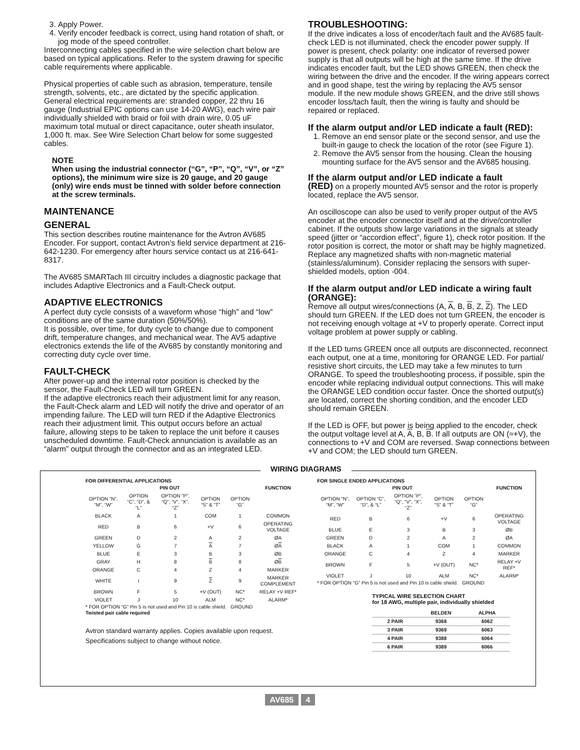3. Apply Power.
4. Verify encoder feedback is correct, using hand rotation of shaft, or jog mode of the speed controller.
Interconnecting cables specified in the wire selection chart below are based on typical applications. Refer to the system drawing for specific cable requirements where applicable.
Physical properties of cable such as abrasion, temperature, tensile strength, solvents, etc., are dictated by the specific application. General electrical requirements are: stranded copper, 22 thru 16 gauge (Industrial EPIC options can use 14-20 AWG), each wire pair individually shielded with braid or foil with drain wire, 0.05 uF maximum total mutual or direct capacitance, outer sheath insulator, 1,000 ft. max. See Wire Selection Chart below for some suggested cables.
NOTE
When using the industrial connector (“G”, “P”, “Q”, “V”, or “Z” options), the minimum wire size is 20 gauge, and 20 gauge (only) wire ends must be tinned with solder before connection at the screw terminals.
MAINTENANCE
GENERAL
This section describes routine maintenance for the Avtron AV685 Encoder. For support, contact Avtron’s field service department at 216-642-1230. For emergency after hours service contact us at 216-641-8317.
The AV685 SMARTach III circuitry includes a diagnostic package that includes Adaptive Electronics and a Fault-Check output.
ADAPTIVE ELECTRONICS
A perfect duty cycle consists of a waveform whose “high” and “low” conditions are of the same duration (50%/50%).
It is possible, over time, for duty cycle to change due to component drift, temperature changes, and mechanical wear. The AV5 adaptive electronics extends the life of the AV685 by constantly monitoring and correcting duty cycle over time.
FAULT-CHECK
After power-up and the internal rotor position is checked by the sensor, the Fault-Check LED will turn GREEN.
If the adaptive electronics reach their adjustment limit for any reason, the Fault-Check alarm and LED will notify the drive and operator of an impending failure. The LED will turn RED if the Adaptive Electronics reach their adjustment limit. This output occurs before an actual failure, allowing steps to be taken to replace the unit before it causes unscheduled downtime. Fault-Check annunciation is available as an “alarm” output through the connector and as an integrated LED.
TROUBLESHOOTING:
If the drive indicates a loss of encoder/tach fault and the AV685 fault-check LED is not illuminated, check the encoder power supply. If power is present, check polarity: one indicator of reversed power supply is that all outputs will be high at the same time. If the drive indicates encoder fault, but the LED shows GREEN, then check the wiring between the drive and the encoder. If the wiring appears correct and in good shape, test the wiring by replacing the AV5 sensor module. If the new module shows GREEN, and the drive still shows encoder loss/tach fault, then the wiring is faulty and should be repaired or replaced.
If the alarm output and/or LED indicate a fault (RED):
1. Remove an end sensor plate or the second sensor, and use the built-in gauge to check the location of the rotor (see Figure 1).
2. Remove the AV5 sensor from the housing. Clean the housing mounting surface for the AV5 sensor and the AV685 housing.
If the alarm output and/or LED indicate a fault
(RED) on a properly mounted AV5 sensor and the rotor is properly located, replace the AV5 sensor.
An oscilloscope can also be used to verify proper output of the AV5 encoder at the encoder connector itself and at the drive/controller cabinet. If the outputs show large variations in the signals at steady speed (jitter or “accordion effect”, figure 1), check rotor position. If the rotor position is correct, the motor or shaft may be highly magnetized. Replace any magnetized shafts with non-magnetic material (stainless/aluminum). Consider replacing the sensors with super-shielded models, option -004.
If the alarm output and/or LED indicate a wiring fault (ORANGE):
Remove all output wires/connections (A, A, B, B, Z, Z). The LED should turn GREEN. If the LED does not turn GREEN, the encoder is not receiving enough voltage at +V to properly operate. Correct input voltage problem at power supply or cabling.
If the LED turns GREEN once all outputs are disconnected, reconnect each output, one at a time, monitoring for ORANGE LED. For partial/ resistive short circuits, the LED may take a few minutes to turn ORANGE. To speed the troubleshooting process, if possible, spin the encoder while replacing individual output connections. This will make the ORANGE LED condition occur faster. Once the shorted output(s) are located, correct the shorting condition, and the encoder LED should remain GREEN.
If the LED is OFF, but power is being applied to the encoder, check the output voltage level at A, A, B, B. If all outputs are ON (≈+V), the connections to +V and COM are reversed. Swap connections between +V and COM; the LED should turn GREEN.
WIRING DIAGRAMS
FOR DIFFERENTIAL APPLICATIONS
| PIN OUT | | | | | FUNCTION |
| --- | --- | --- | --- | --- | --- |
| OPTION “N”, “M”, “W” | OPTION “C”, “D”, & “L” | OPTION “P”, “Q”, “V”, “X”, “Z” | OPTION “S” & “T” | OPTION “G” | |
| BLACK | A | 1 | COM | 1 | COMMON |
| RED | B | 6 | +V | 6 | OPERATING VOLTAGE |
| GREEN | D | 2 | A | 2 | ØA |
| YELLOW | G | 7 | A | 7 | Ø A |
| BLUE | E | 3 | B | 3 | ØB |
| GRAY | H | 8 | B | 8 | Ø B |
| ORANGE | C | 4 | Z | 4 | MARKER |
| WHITE | I | 9 | Z | 9 | MARKER COMPLEMENT |
| BROWN | F | 5 | +V (OUT) | NC* | RELAY +V REF* |
| VIOLET | J | 10 | ALM | NC* | ALARM* |
* FOR OPTION “G” Pin 5 is not used and Pin 10 is cable shield. GROUND
Twisted pair cable required
Avtron standard warranty applies. Copies available upon request.
Specifications subject to change without notice.
FOR SINGLE ENDED APPLICATIONS
| PIN OUT | | | | | FUNCTION |
| --- | --- | --- | --- | --- | --- |
| OPTION “N”, “M”, “W” | OPTION “C”, “D”, & “L” | OPTION “P”, “Q”, “V”, “X”, “Z” | OPTION “S” & “T” | OPTION “G” | |
| RED | B | 6 | +V | 6 | OPERATING VOLTAGE |
| BLUE | E | 3 | B | 3 | ØB |
| GREEN | D | 2 | A | 2 | ØA |
| BLACK | A | 1 | COM | 1 | COMMON |
| ORANGE | C | 4 | Z | 4 | MARKER |
| BROWN | F | 5 | +V (OUT) | NC* | RELAY +V REF* |
| VIOLET | J | 10 | ALM | NC* | ALARM* |
* FOR OPTION “G” Pin 5 is not used and Pin 10 is cable shield. GROUND
TYPICAL WIRE SELECTION CHART
for 18 AWG, multiple pair, individually shielded
| | BELDEN | ALPHA |
| --- | --- | --- |
| 2 PAIR | 9368 | 6062 |
| 3 PAIR | 9369 | 6063 |
| 4 PAIR | 9388 | 6064 |
| 6 PAIR | 9389 | 6066 |
AV685 4